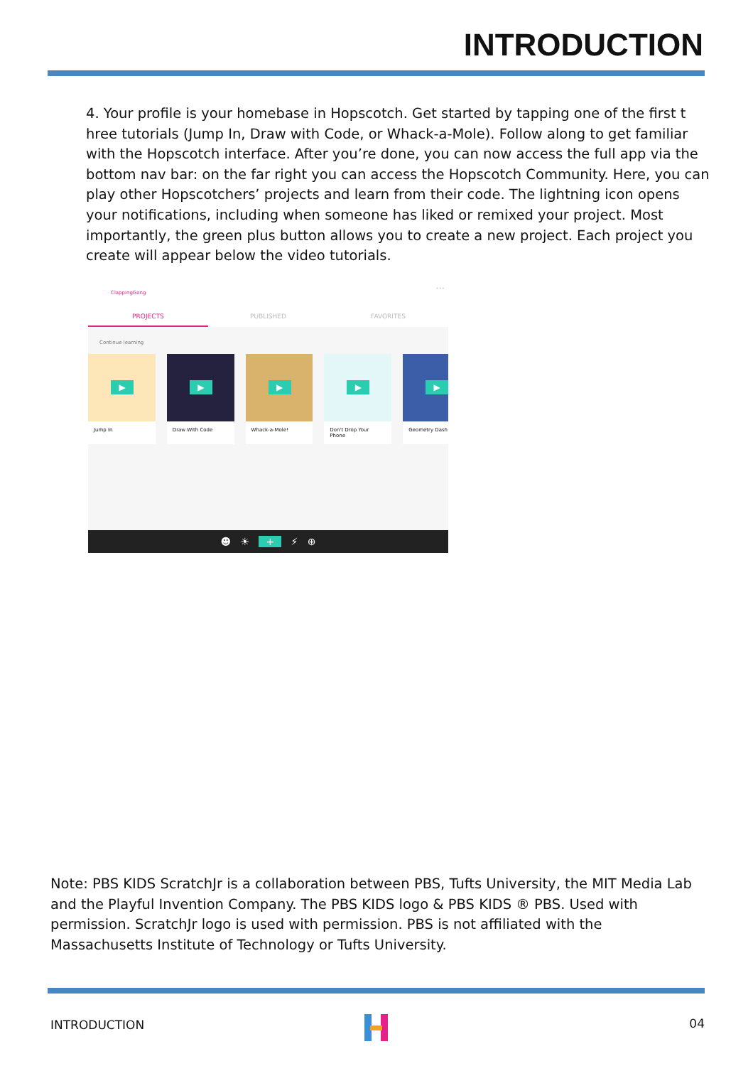INTRODUCTION
4. Your profile is your homebase in Hopscotch. Get started by tapping one of the first t hree tutorials (Jump In, Draw with Code, or Whack-a-Mole). Follow along to get familiar with the Hopscotch interface. After you’re done, you can now access the full app via the bottom nav bar: on the far right you can access the Hopscotch Community. Here, you can play other Hopscotchers’ projects and learn from their code. The lightning icon opens your notifications, including when someone has liked or remixed your project. Most importantly, the green plus button allows you to create a new project. Each project you create will appear below the video tutorials.
ClappingGong
•••
PROJECTS PUBLISHED FAVORITES
Continue learning
▶
Jump In
▶
Draw With Code
▶
Whack-a-Mole!
▶
Don't Drop Your Phone
▶
Geometry Dash
☻ ☀ + ⚡ ⊕
Note: PBS KIDS ScratchJr is a collaboration between PBS, Tufts University, the MIT Media Lab and the Playful Invention Company. The PBS KIDS logo & PBS KIDS ® PBS. Used with permission. ScratchJr logo is used with permission. PBS is not affiliated with the Massachusetts Institute of Technology or Tufts University.
INTRODUCTION 04